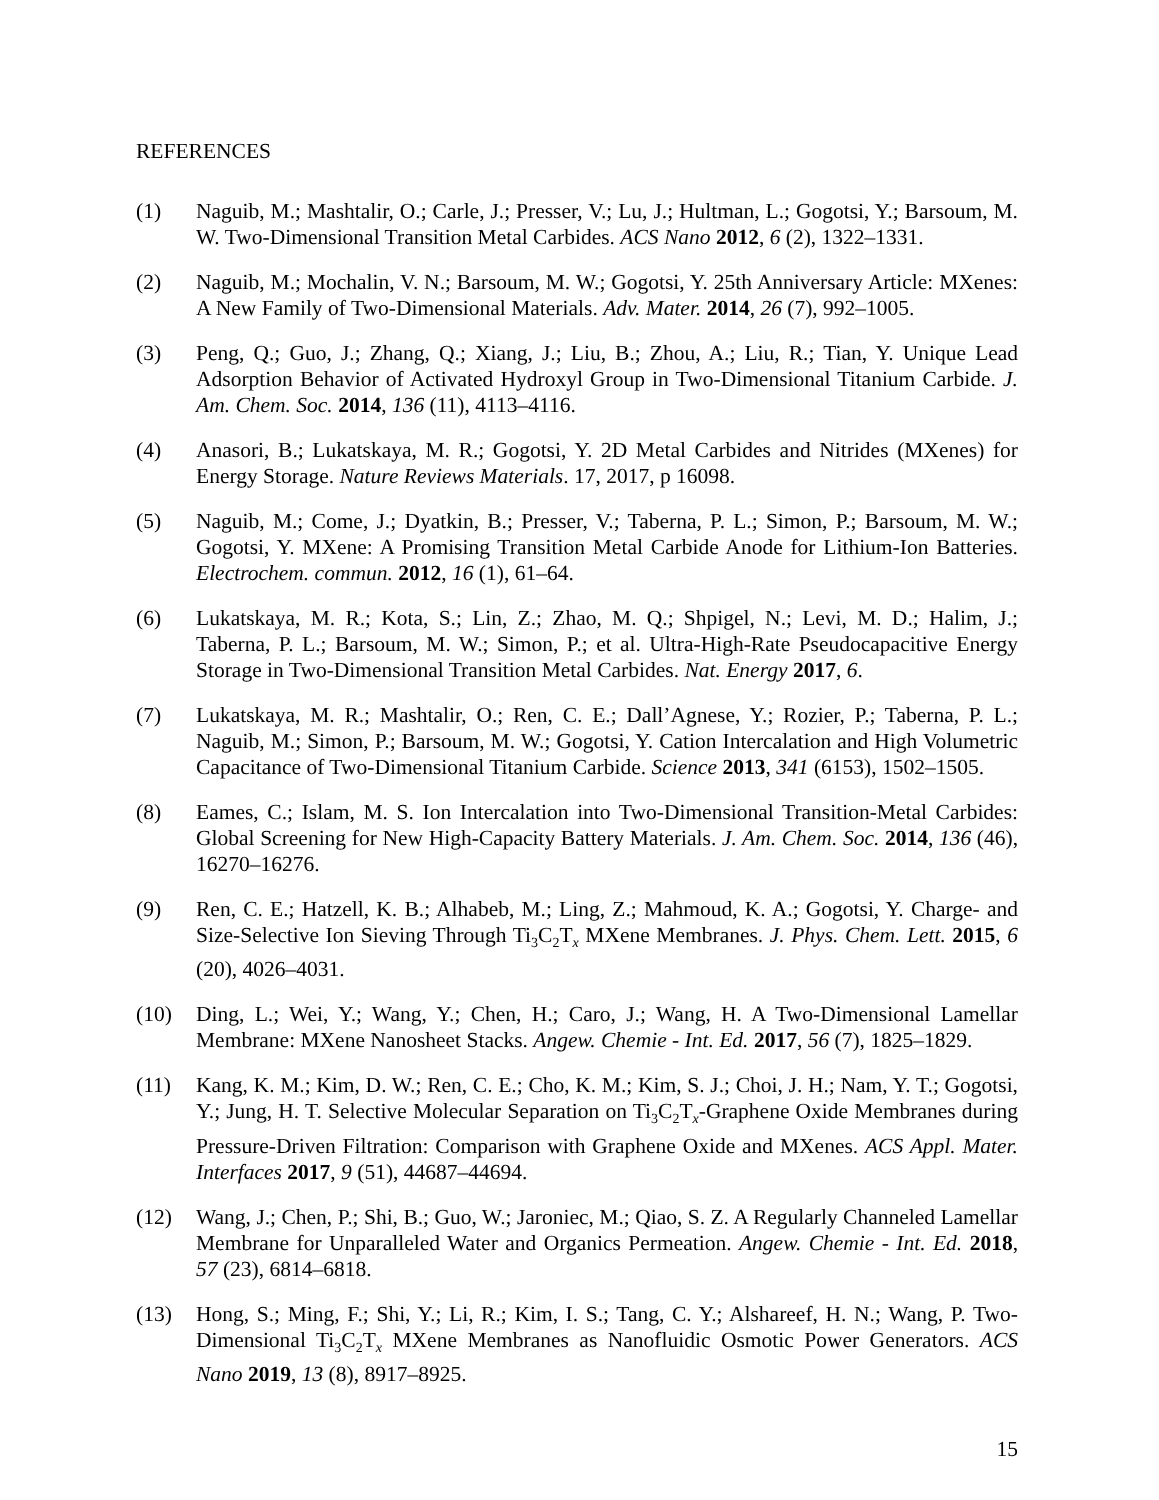REFERENCES
(1) Naguib, M.; Mashtalir, O.; Carle, J.; Presser, V.; Lu, J.; Hultman, L.; Gogotsi, Y.; Barsoum, M. W. Two-Dimensional Transition Metal Carbides. ACS Nano 2012, 6 (2), 1322–1331.
(2) Naguib, M.; Mochalin, V. N.; Barsoum, M. W.; Gogotsi, Y. 25th Anniversary Article: MXenes: A New Family of Two-Dimensional Materials. Adv. Mater. 2014, 26 (7), 992–1005.
(3) Peng, Q.; Guo, J.; Zhang, Q.; Xiang, J.; Liu, B.; Zhou, A.; Liu, R.; Tian, Y. Unique Lead Adsorption Behavior of Activated Hydroxyl Group in Two-Dimensional Titanium Carbide. J. Am. Chem. Soc. 2014, 136 (11), 4113–4116.
(4) Anasori, B.; Lukatskaya, M. R.; Gogotsi, Y. 2D Metal Carbides and Nitrides (MXenes) for Energy Storage. Nature Reviews Materials. 17, 2017, p 16098.
(5) Naguib, M.; Come, J.; Dyatkin, B.; Presser, V.; Taberna, P. L.; Simon, P.; Barsoum, M. W.; Gogotsi, Y. MXene: A Promising Transition Metal Carbide Anode for Lithium-Ion Batteries. Electrochem. commun. 2012, 16 (1), 61–64.
(6) Lukatskaya, M. R.; Kota, S.; Lin, Z.; Zhao, M. Q.; Shpigel, N.; Levi, M. D.; Halim, J.; Taberna, P. L.; Barsoum, M. W.; Simon, P.; et al. Ultra-High-Rate Pseudocapacitive Energy Storage in Two-Dimensional Transition Metal Carbides. Nat. Energy 2017, 6.
(7) Lukatskaya, M. R.; Mashtalir, O.; Ren, C. E.; Dall’Agnese, Y.; Rozier, P.; Taberna, P. L.; Naguib, M.; Simon, P.; Barsoum, M. W.; Gogotsi, Y. Cation Intercalation and High Volumetric Capacitance of Two-Dimensional Titanium Carbide. Science 2013, 341 (6153), 1502–1505.
(8) Eames, C.; Islam, M. S. Ion Intercalation into Two-Dimensional Transition-Metal Carbides: Global Screening for New High-Capacity Battery Materials. J. Am. Chem. Soc. 2014, 136 (46), 16270–16276.
(9) Ren, C. E.; Hatzell, K. B.; Alhabeb, M.; Ling, Z.; Mahmoud, K. A.; Gogotsi, Y. Charge- and Size-Selective Ion Sieving Through Ti<sub>3</sub>C<sub>2</sub>T<sub>x</sub> MXene Membranes. J. Phys. Chem. Lett. 2015, 6 (20), 4026–4031.
(10) Ding, L.; Wei, Y.; Wang, Y.; Chen, H.; Caro, J.; Wang, H. A Two-Dimensional Lamellar Membrane: MXene Nanosheet Stacks. Angew. Chemie - Int. Ed. 2017, 56 (7), 1825–1829.
(11) Kang, K. M.; Kim, D. W.; Ren, C. E.; Cho, K. M.; Kim, S. J.; Choi, J. H.; Nam, Y. T.; Gogotsi, Y.; Jung, H. T. Selective Molecular Separation on Ti<sub>3</sub>C<sub>2</sub>T<sub>x</sub>-Graphene Oxide Membranes during Pressure-Driven Filtration: Comparison with Graphene Oxide and MXenes. ACS Appl. Mater. Interfaces 2017, 9 (51), 44687–44694.
(12) Wang, J.; Chen, P.; Shi, B.; Guo, W.; Jaroniec, M.; Qiao, S. Z. A Regularly Channeled Lamellar Membrane for Unparalleled Water and Organics Permeation. Angew. Chemie - Int. Ed. 2018, 57 (23), 6814–6818.
(13) Hong, S.; Ming, F.; Shi, Y.; Li, R.; Kim, I. S.; Tang, C. Y.; Alshareef, H. N.; Wang, P. Two-Dimensional Ti<sub>3</sub>C<sub>2</sub>T<sub>x</sub> MXene Membranes as Nanofluidic Osmotic Power Generators. ACS Nano 2019, 13 (8), 8917–8925.
15